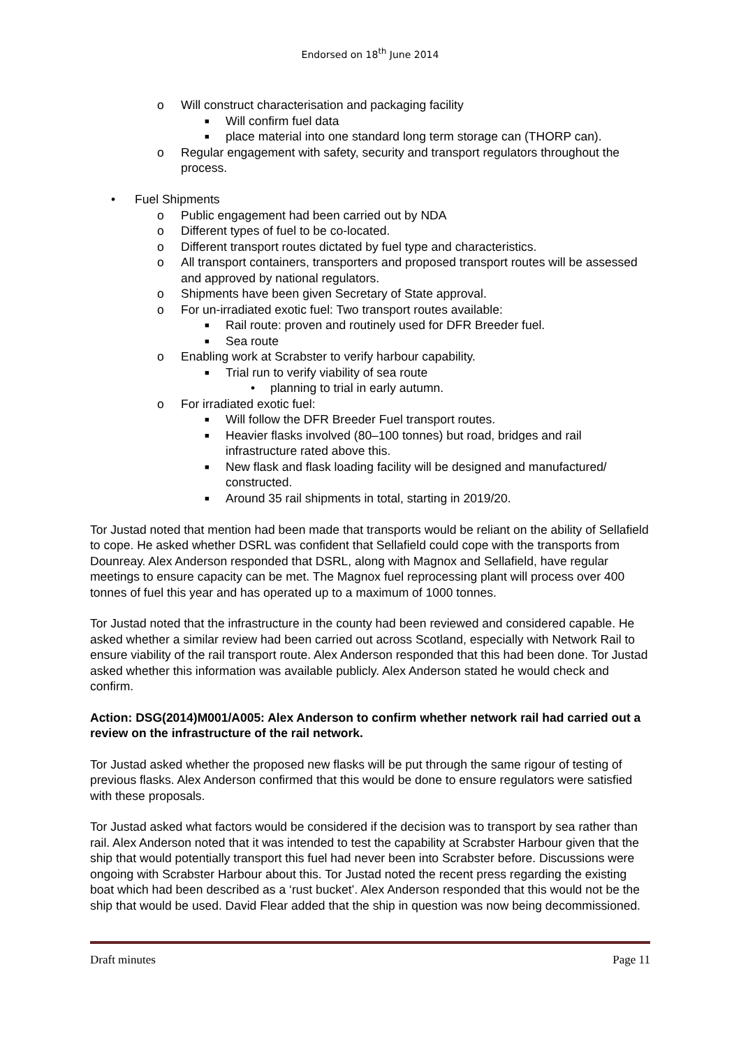Endorsed on 18<sup>th</sup> June 2014
o Will construct characterisation and packaging facility
■ Will confirm fuel data
■ place material into one standard long term storage can (THORP can).
o Regular engagement with safety, security and transport regulators throughout the process.
• Fuel Shipments
o Public engagement had been carried out by NDA
o Different types of fuel to be co-located.
o Different transport routes dictated by fuel type and characteristics.
o All transport containers, transporters and proposed transport routes will be assessed and approved by national regulators.
o Shipments have been given Secretary of State approval.
o For un-irradiated exotic fuel: Two transport routes available:
■ Rail route: proven and routinely used for DFR Breeder fuel.
■ Sea route
o Enabling work at Scrabster to verify harbour capability.
■ Trial run to verify viability of sea route
• planning to trial in early autumn.
o For irradiated exotic fuel:
■ Will follow the DFR Breeder Fuel transport routes.
■ Heavier flasks involved (80–100 tonnes) but road, bridges and rail infrastructure rated above this.
■ New flask and flask loading facility will be designed and manufactured/ constructed.
■ Around 35 rail shipments in total, starting in 2019/20.
Tor Justad noted that mention had been made that transports would be reliant on the ability of Sellafield to cope. He asked whether DSRL was confident that Sellafield could cope with the transports from Dounreay. Alex Anderson responded that DSRL, along with Magnox and Sellafield, have regular meetings to ensure capacity can be met. The Magnox fuel reprocessing plant will process over 400 tonnes of fuel this year and has operated up to a maximum of 1000 tonnes.
Tor Justad noted that the infrastructure in the county had been reviewed and considered capable. He asked whether a similar review had been carried out across Scotland, especially with Network Rail to ensure viability of the rail transport route. Alex Anderson responded that this had been done. Tor Justad asked whether this information was available publicly. Alex Anderson stated he would check and confirm.
Action: DSG(2014)M001/A005: Alex Anderson to confirm whether network rail had carried out a review on the infrastructure of the rail network.
Tor Justad asked whether the proposed new flasks will be put through the same rigour of testing of previous flasks. Alex Anderson confirmed that this would be done to ensure regulators were satisfied with these proposals.
Tor Justad asked what factors would be considered if the decision was to transport by sea rather than rail. Alex Anderson noted that it was intended to test the capability at Scrabster Harbour given that the ship that would potentially transport this fuel had never been into Scrabster before. Discussions were ongoing with Scrabster Harbour about this. Tor Justad noted the recent press regarding the existing boat which had been described as a ‘rust bucket’. Alex Anderson responded that this would not be the ship that would be used. David Flear added that the ship in question was now being decommissioned.
Draft minutes Page 11